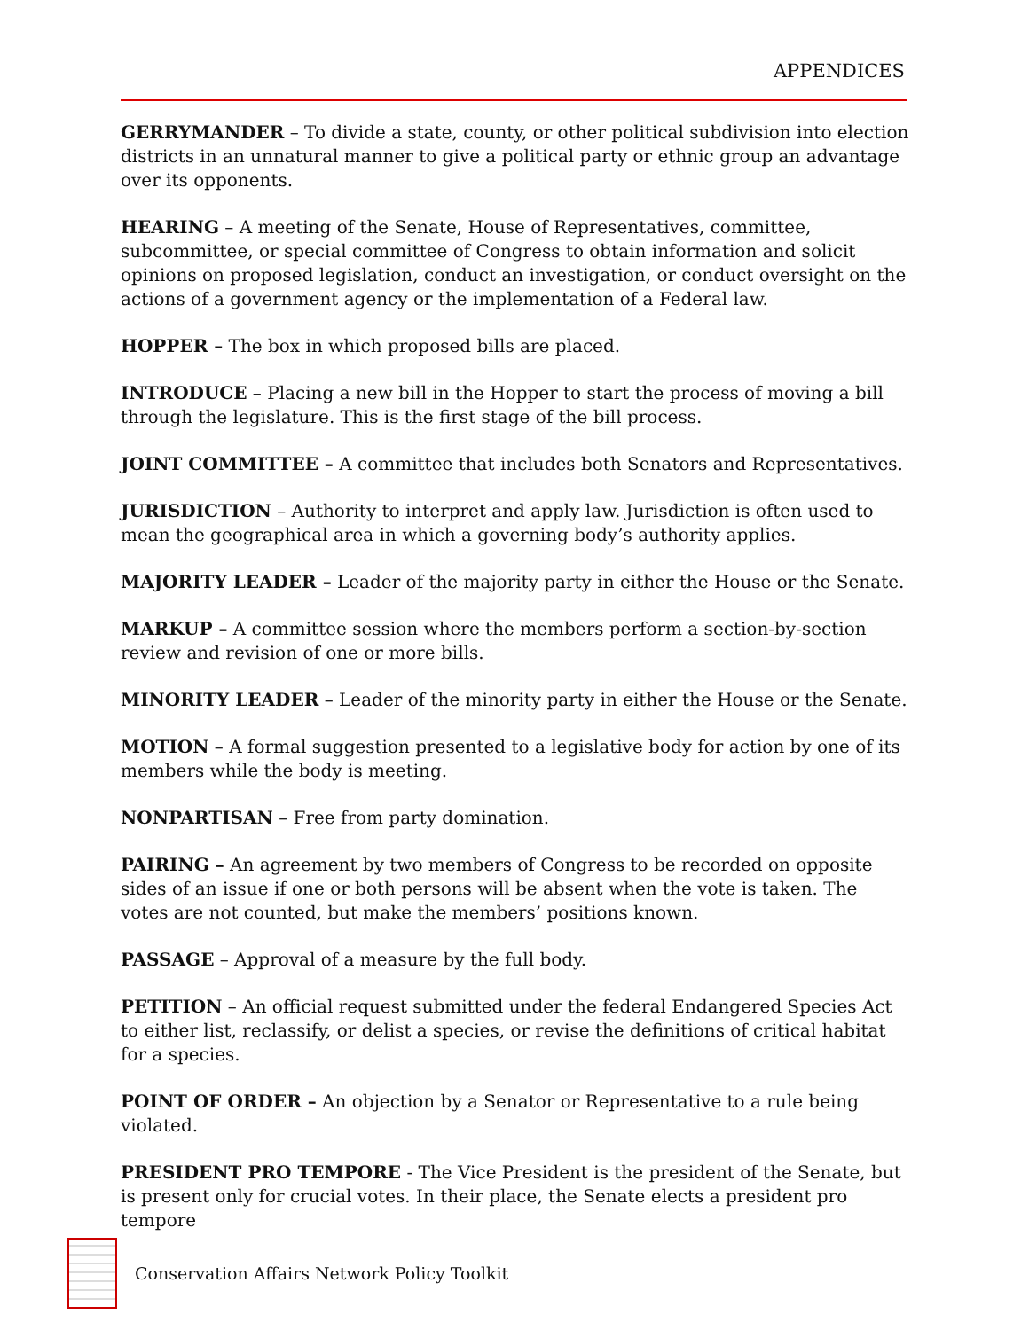APPENDICES
GERRYMANDER – To divide a state, county, or other political subdivision into election districts in an unnatural manner to give a political party or ethnic group an advantage over its opponents.
HEARING – A meeting of the Senate, House of Representatives, committee, subcommittee, or special committee of Congress to obtain information and solicit opinions on proposed legislation, conduct an investigation, or conduct oversight on the actions of a government agency or the implementation of a Federal law.
HOPPER – The box in which proposed bills are placed.
INTRODUCE – Placing a new bill in the Hopper to start the process of moving a bill through the legislature. This is the first stage of the bill process.
JOINT COMMITTEE – A committee that includes both Senators and Representatives.
JURISDICTION – Authority to interpret and apply law. Jurisdiction is often used to mean the geographical area in which a governing body’s authority applies.
MAJORITY LEADER – Leader of the majority party in either the House or the Senate.
MARKUP – A committee session where the members perform a section-by-section review and revision of one or more bills.
MINORITY LEADER – Leader of the minority party in either the House or the Senate.
MOTION – A formal suggestion presented to a legislative body for action by one of its members while the body is meeting.
NONPARTISAN – Free from party domination.
PAIRING – An agreement by two members of Congress to be recorded on opposite sides of an issue if one or both persons will be absent when the vote is taken. The votes are not counted, but make the members’ positions known.
PASSAGE – Approval of a measure by the full body.
PETITION – An official request submitted under the federal Endangered Species Act to either list, reclassify, or delist a species, or revise the definitions of critical habitat for a species.
POINT OF ORDER – An objection by a Senator or Representative to a rule being violated.
PRESIDENT PRO TEMPORE - The Vice President is the president of the Senate, but is present only for crucial votes. In their place, the Senate elects a president pro tempore
Conservation Affairs Network Policy Toolkit